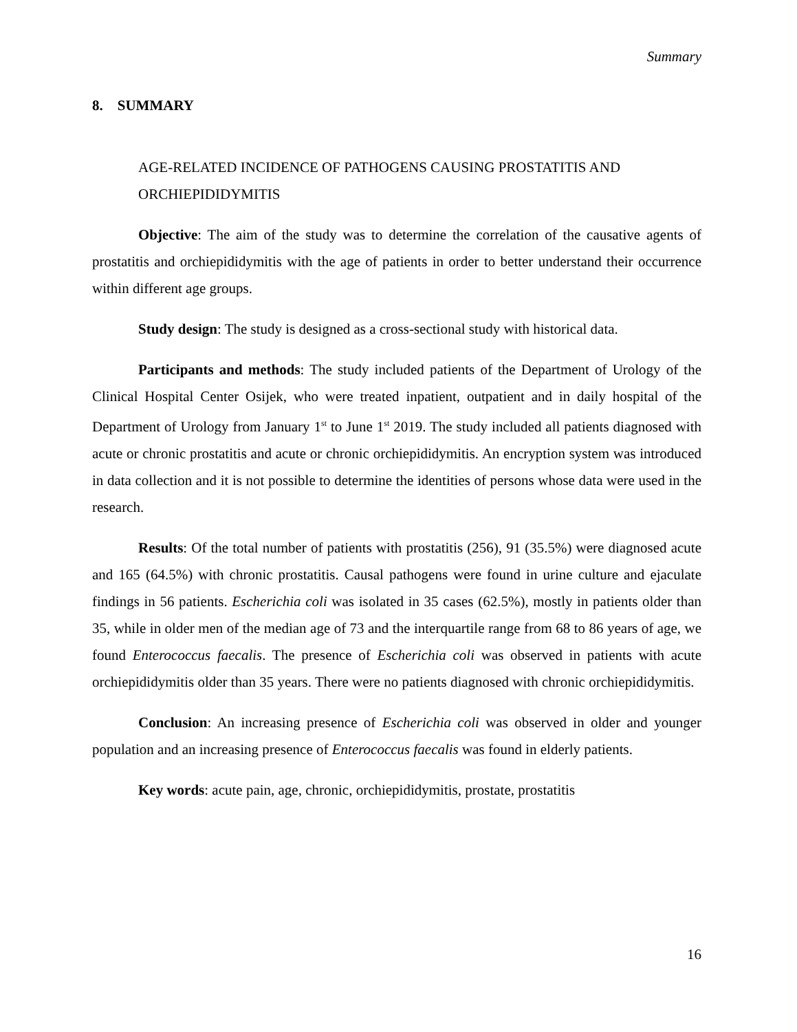Summary
8. SUMMARY
AGE-RELATED INCIDENCE OF PATHOGENS CAUSING PROSTATITIS AND ORCHIEPIDIDYMITIS
Objective: The aim of the study was to determine the correlation of the causative agents of prostatitis and orchiepididymitis with the age of patients in order to better understand their occurrence within different age groups.
Study design: The study is designed as a cross-sectional study with historical data.
Participants and methods: The study included patients of the Department of Urology of the Clinical Hospital Center Osijek, who were treated inpatient, outpatient and in daily hospital of the Department of Urology from January 1<sup>st</sup> to June 1<sup>st</sup> 2019. The study included all patients diagnosed with acute or chronic prostatitis and acute or chronic orchiepididymitis. An encryption system was introduced in data collection and it is not possible to determine the identities of persons whose data were used in the research.
Results: Of the total number of patients with prostatitis (256), 91 (35.5%) were diagnosed acute and 165 (64.5%) with chronic prostatitis. Causal pathogens were found in urine culture and ejaculate findings in 56 patients. Escherichia coli was isolated in 35 cases (62.5%), mostly in patients older than 35, while in older men of the median age of 73 and the interquartile range from 68 to 86 years of age, we found Enterococcus faecalis. The presence of Escherichia coli was observed in patients with acute orchiepididymitis older than 35 years. There were no patients diagnosed with chronic orchiepididymitis.
Conclusion: An increasing presence of Escherichia coli was observed in older and younger population and an increasing presence of Enterococcus faecalis was found in elderly patients.
Key words: acute pain, age, chronic, orchiepididymitis, prostate, prostatitis
16